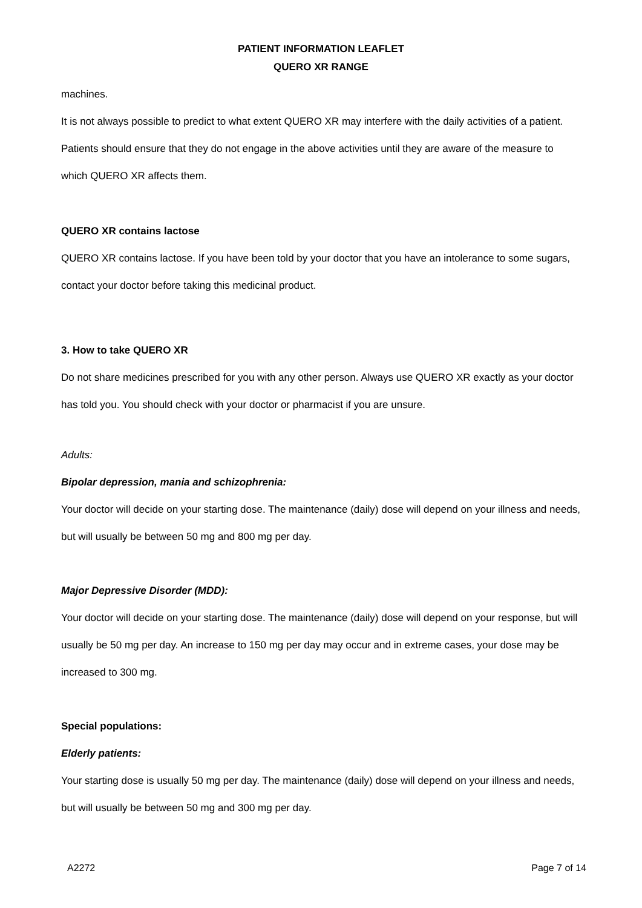PATIENT INFORMATION LEAFLET
QUERO XR RANGE
machines.
It is not always possible to predict to what extent QUERO XR may interfere with the daily activities of a patient. Patients should ensure that they do not engage in the above activities until they are aware of the measure to which QUERO XR affects them.
QUERO XR contains lactose
QUERO XR contains lactose. If you have been told by your doctor that you have an intolerance to some sugars, contact your doctor before taking this medicinal product.
3. How to take QUERO XR
Do not share medicines prescribed for you with any other person. Always use QUERO XR exactly as your doctor has told you. You should check with your doctor or pharmacist if you are unsure.
Adults:
Bipolar depression, mania and schizophrenia:
Your doctor will decide on your starting dose. The maintenance (daily) dose will depend on your illness and needs, but will usually be between 50 mg and 800 mg per day.
Major Depressive Disorder (MDD):
Your doctor will decide on your starting dose. The maintenance (daily) dose will depend on your response, but will usually be 50 mg per day. An increase to 150 mg per day may occur and in extreme cases, your dose may be increased to 300 mg.
Special populations:
Elderly patients:
Your starting dose is usually 50 mg per day. The maintenance (daily) dose will depend on your illness and needs, but will usually be between 50 mg and 300 mg per day.
A2272 Page 7 of 14